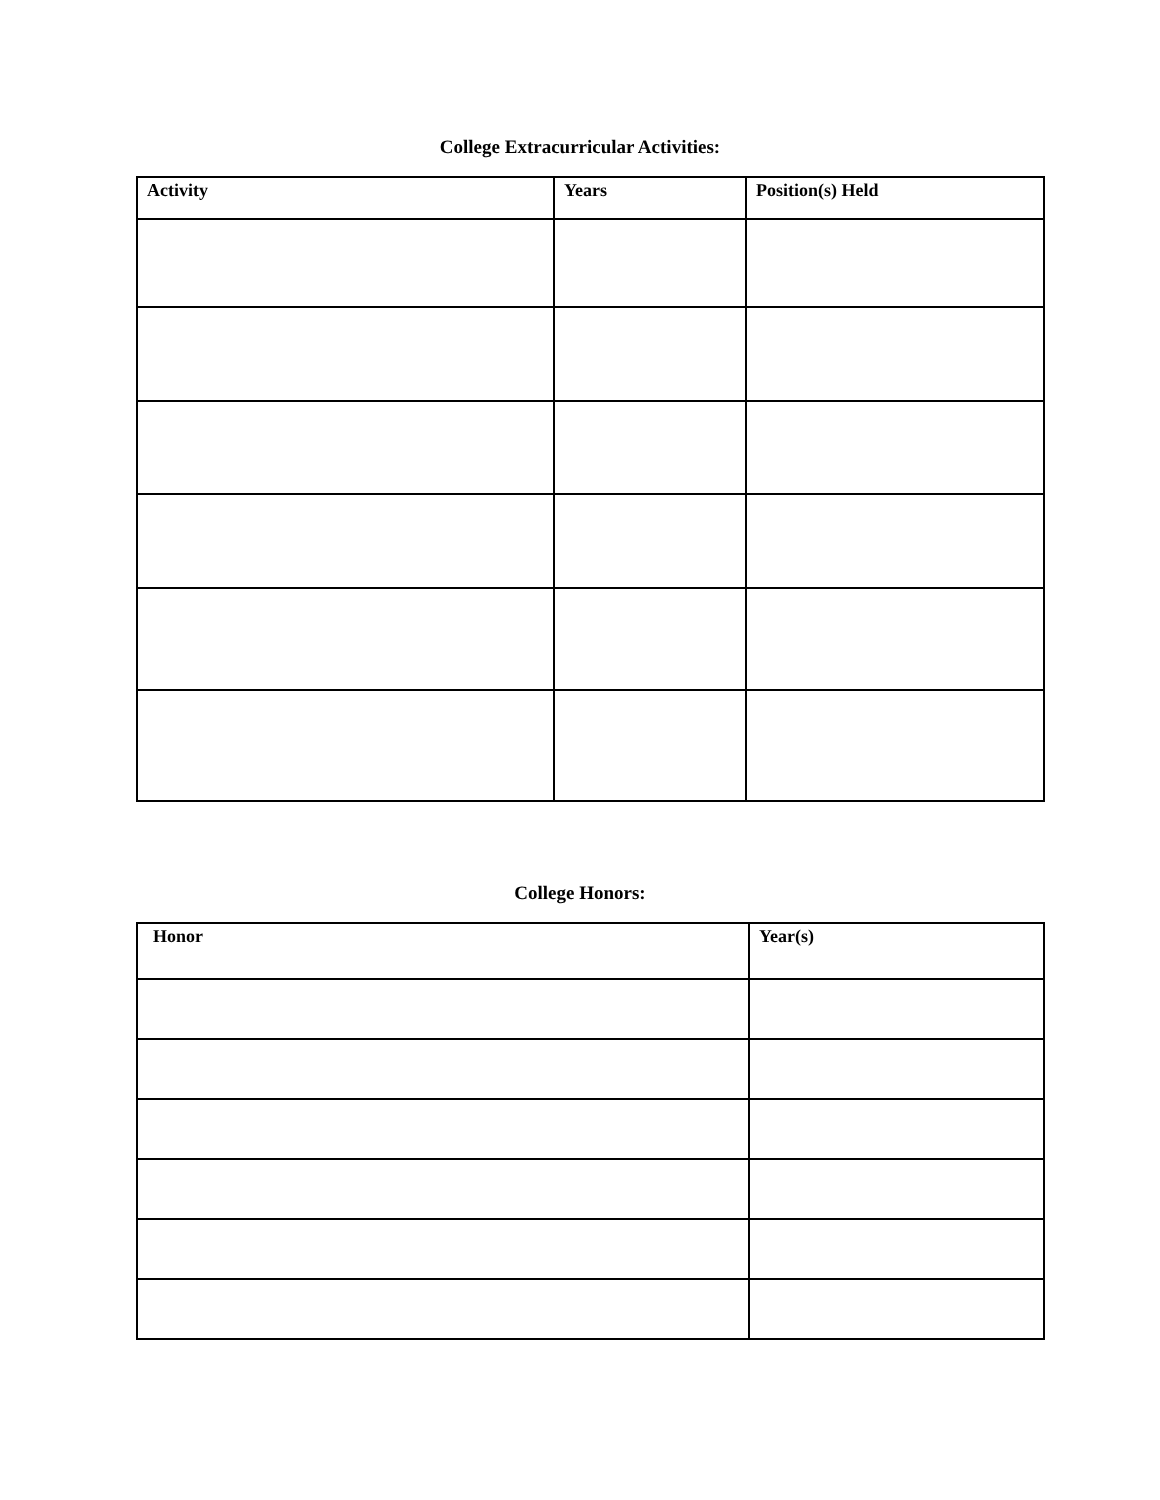College Extracurricular Activities:
| Activity | Years | Position(s) Held |
| --- | --- | --- |
College Honors:
| Honor | Year(s) |
| --- | --- |